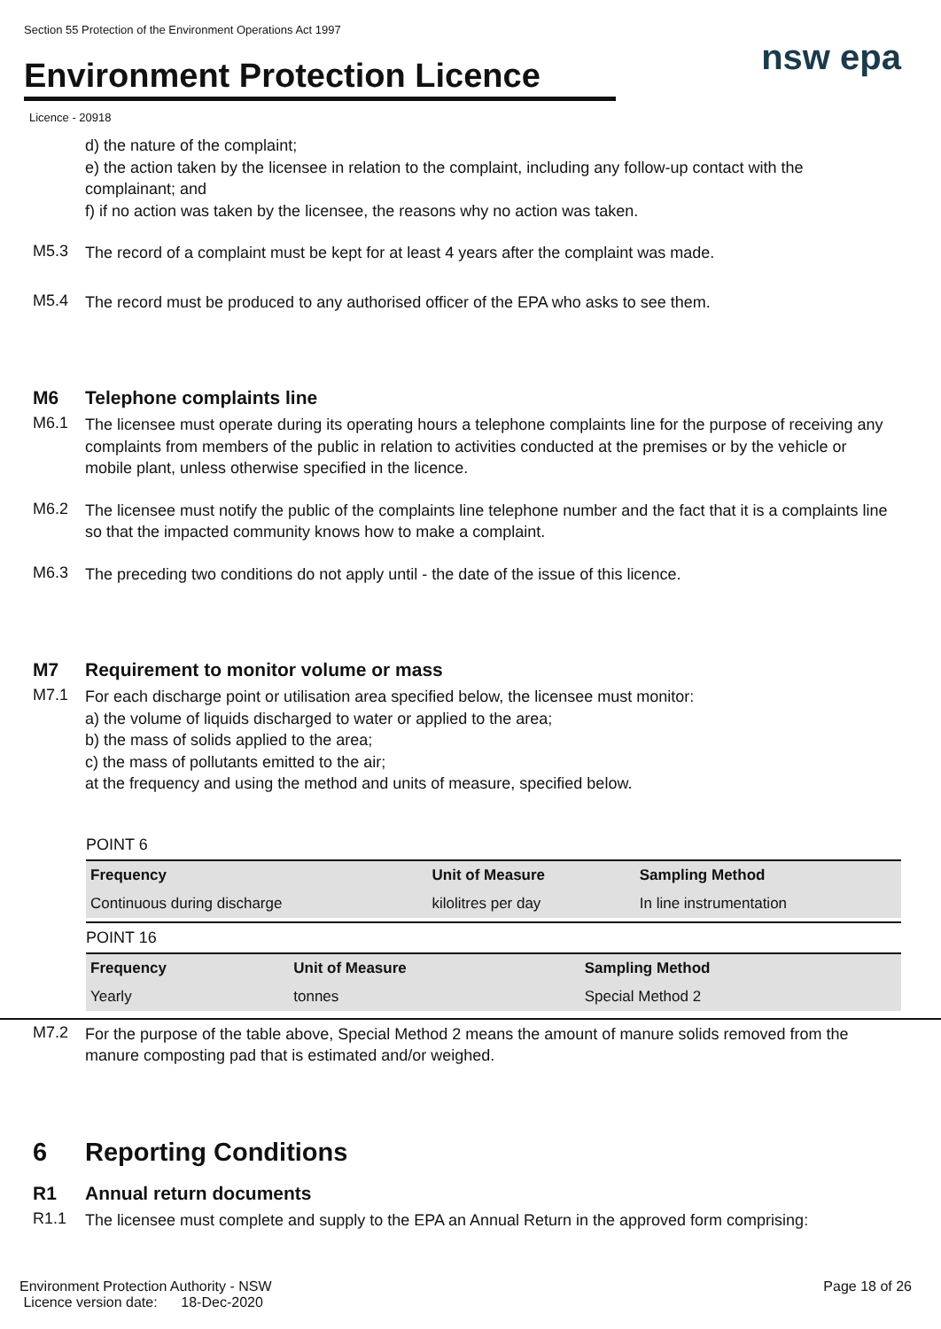Section 55 Protection of the Environment Operations Act 1997
Environment Protection Licence
nsw epa
Licence - 20918
d) the nature of the complaint;
e) the action taken by the licensee in relation to the complaint, including any follow-up contact with the complainant; and
f) if no action was taken by the licensee, the reasons why no action was taken.
M5.3
The record of a complaint must be kept for at least 4 years after the complaint was made.
M5.4
The record must be produced to any authorised officer of the EPA who asks to see them.
M6 Telephone complaints line
M6.1
The licensee must operate during its operating hours a telephone complaints line for the purpose of receiving any complaints from members of the public in relation to activities conducted at the premises or by the vehicle or mobile plant, unless otherwise specified in the licence.
M6.2
The licensee must notify the public of the complaints line telephone number and the fact that it is a complaints line so that the impacted community knows how to make a complaint.
M6.3
The preceding two conditions do not apply until - the date of the issue of this licence.
M7 Requirement to monitor volume or mass
M7.1
For each discharge point or utilisation area specified below, the licensee must monitor:
a) the volume of liquids discharged to water or applied to the area;
b) the mass of solids applied to the area;
c) the mass of pollutants emitted to the air;
at the frequency and using the method and units of measure, specified below.
POINT 6
| Frequency | Unit of Measure | Sampling Method |
| --- | --- | --- |
| Continuous during discharge | kilolitres per day | In line instrumentation |
POINT 16
| Frequency | Unit of Measure | Sampling Method |
| --- | --- | --- |
| Yearly | tonnes | Special Method 2 |
M7.2
For the purpose of the table above, Special Method 2 means the amount of manure solids removed from the manure composting pad that is estimated and/or weighed.
6 Reporting Conditions
R1 Annual return documents
R1.1
The licensee must complete and supply to the EPA an Annual Return in the approved form comprising:
Environment Protection Authority - NSW
Licence version date: 18-Dec-2020
Page 18 of 26